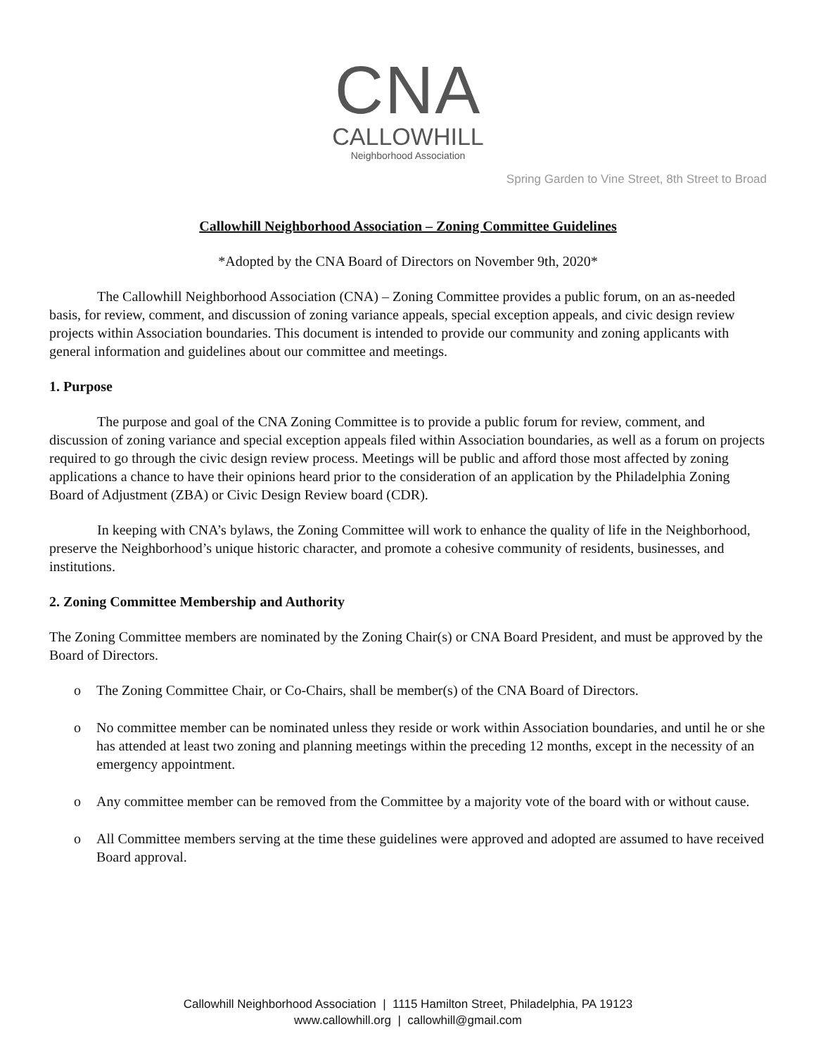CNA
CALLOWHILL
Neighborhood Association
Spring Garden to Vine Street, 8th Street to Broad
Callowhill Neighborhood Association – Zoning Committee Guidelines
*Adopted by the CNA Board of Directors on November 9th, 2020*
The Callowhill Neighborhood Association (CNA) – Zoning Committee provides a public forum, on an as-needed basis, for review, comment, and discussion of zoning variance appeals, special exception appeals, and civic design review projects within Association boundaries. This document is intended to provide our community and zoning applicants with general information and guidelines about our committee and meetings.
1. Purpose
The purpose and goal of the CNA Zoning Committee is to provide a public forum for review, comment, and discussion of zoning variance and special exception appeals filed within Association boundaries, as well as a forum on projects required to go through the civic design review process. Meetings will be public and afford those most affected by zoning applications a chance to have their opinions heard prior to the consideration of an application by the Philadelphia Zoning Board of Adjustment (ZBA) or Civic Design Review board (CDR).
In keeping with CNA’s bylaws, the Zoning Committee will work to enhance the quality of life in the Neighborhood, preserve the Neighborhood’s unique historic character, and promote a cohesive community of residents, businesses, and institutions.
2. Zoning Committee Membership and Authority
The Zoning Committee members are nominated by the Zoning Chair(s) or CNA Board President, and must be approved by the Board of Directors.
o The Zoning Committee Chair, or Co-Chairs, shall be member(s) of the CNA Board of Directors.
o No committee member can be nominated unless they reside or work within Association boundaries, and until he or she has attended at least two zoning and planning meetings within the preceding 12 months, except in the necessity of an emergency appointment.
o Any committee member can be removed from the Committee by a majority vote of the board with or without cause.
o All Committee members serving at the time these guidelines were approved and adopted are assumed to have received Board approval.
Callowhill Neighborhood Association | 1115 Hamilton Street, Philadelphia, PA 19123
www.callowhill.org | callowhill@gmail.com